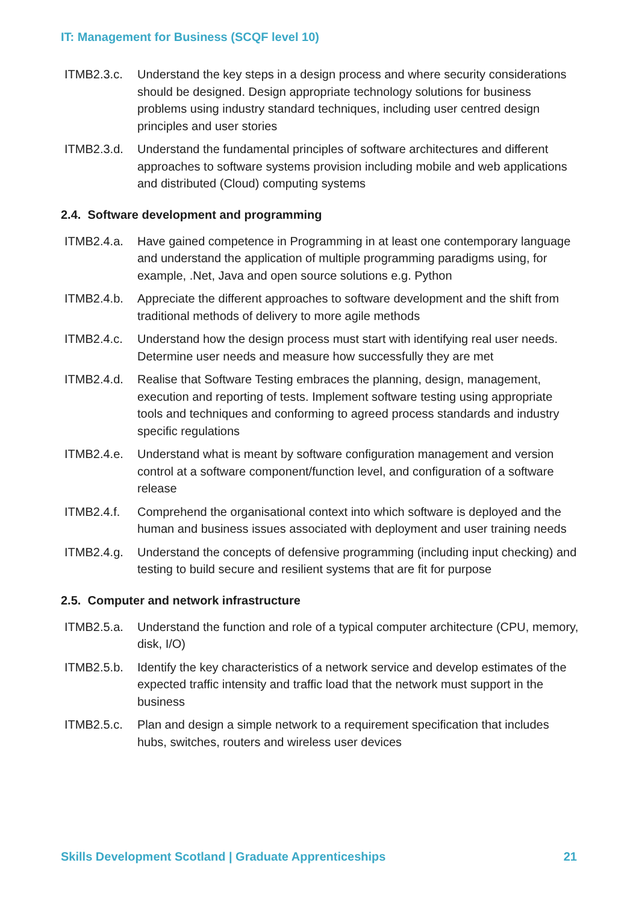IT: Management for Business (SCQF level 10)
ITMB2.3.c. Understand the key steps in a design process and where security considerations should be designed. Design appropriate technology solutions for business problems using industry standard techniques, including user centred design principles and user stories
ITMB2.3.d. Understand the fundamental principles of software architectures and different approaches to software systems provision including mobile and web applications and distributed (Cloud) computing systems
2.4. Software development and programming
ITMB2.4.a. Have gained competence in Programming in at least one contemporary language and understand the application of multiple programming paradigms using, for example, .Net, Java and open source solutions e.g. Python
ITMB2.4.b. Appreciate the different approaches to software development and the shift from traditional methods of delivery to more agile methods
ITMB2.4.c. Understand how the design process must start with identifying real user needs. Determine user needs and measure how successfully they are met
ITMB2.4.d. Realise that Software Testing embraces the planning, design, management, execution and reporting of tests. Implement software testing using appropriate tools and techniques and conforming to agreed process standards and industry specific regulations
ITMB2.4.e. Understand what is meant by software configuration management and version control at a software component/function level, and configuration of a software release
ITMB2.4.f. Comprehend the organisational context into which software is deployed and the human and business issues associated with deployment and user training needs
ITMB2.4.g. Understand the concepts of defensive programming (including input checking) and testing to build secure and resilient systems that are fit for purpose
2.5. Computer and network infrastructure
ITMB2.5.a. Understand the function and role of a typical computer architecture (CPU, memory, disk, I/O)
ITMB2.5.b. Identify the key characteristics of a network service and develop estimates of the expected traffic intensity and traffic load that the network must support in the business
ITMB2.5.c. Plan and design a simple network to a requirement specification that includes hubs, switches, routers and wireless user devices
Skills Development Scotland | Graduate Apprenticeships 21